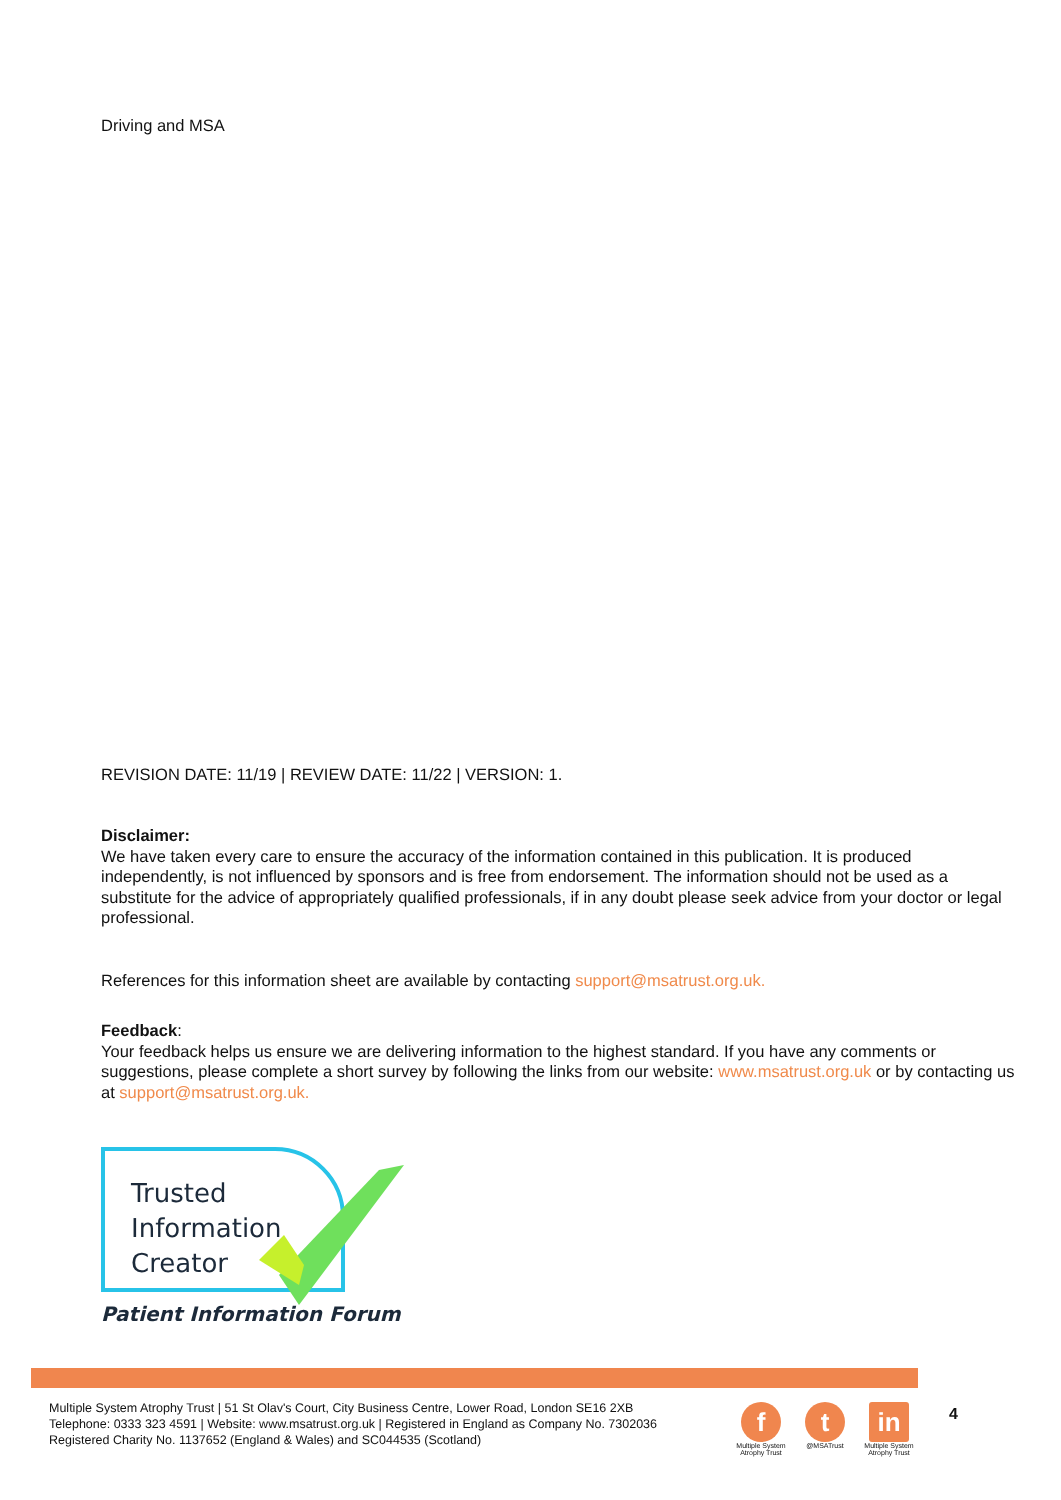Driving and MSA
REVISION DATE: 11/19 | REVIEW DATE: 11/22 | VERSION: 1.
Disclaimer:
We have taken every care to ensure the accuracy of the information contained in this publication. It is produced independently, is not influenced by sponsors and is free from endorsement. The information should not be used as a substitute for the advice of appropriately qualified professionals, if in any doubt please seek advice from your doctor or legal professional.
References for this information sheet are available by contacting support@msatrust.org.uk.
Feedback:
Your feedback helps us ensure we are delivering information to the highest standard. If you have any comments or suggestions, please complete a short survey by following the links from our website: www.msatrust.org.uk or by contacting us at support@msatrust.org.uk.
Trusted
Information
Creator
Patient Information Forum
Multiple System Atrophy Trust | 51 St Olav's Court, City Business Centre, Lower Road, London SE16 2XB
Telephone: 0333 323 4591 | Website: www.msatrust.org.uk | Registered in England as Company No. 7302036
Registered Charity No. 1137652 (England & Wales) and SC044535 (Scotland)
f
Multiple System Atrophy Trust
t
@MSATrust
in
Multiple System Atrophy Trust
4